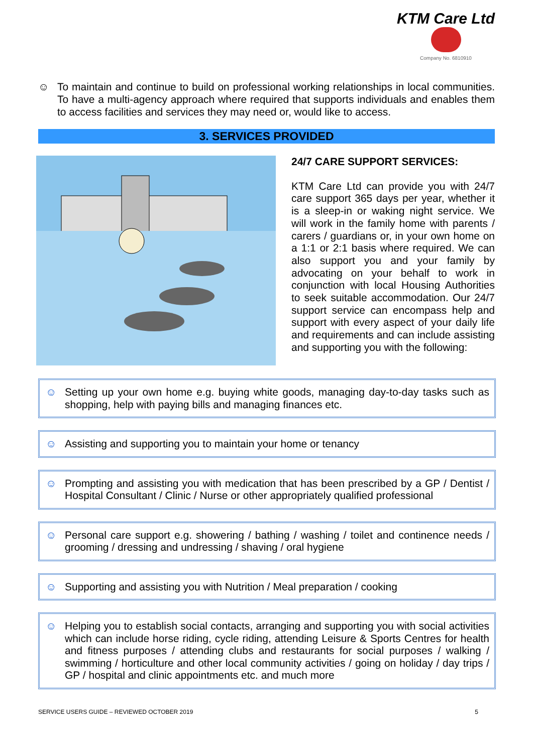KTM Care Ltd
Company No. 6810910
☺ To maintain and continue to build on professional working relationships in local communities. To have a multi-agency approach where required that supports individuals and enables them to access facilities and services they may need or, would like to access.
3. SERVICES PROVIDED
24/7 CARE SUPPORT SERVICES:
KTM Care Ltd can provide you with 24/7 care support 365 days per year, whether it is a sleep-in or waking night service. We will work in the family home with parents / carers / guardians or, in your own home on a 1:1 or 2:1 basis where required. We can also support you and your family by advocating on your behalf to work in conjunction with local Housing Authorities to seek suitable accommodation. Our 24/7 support service can encompass help and support with every aspect of your daily life and requirements and can include assisting and supporting you with the following:
☺ Setting up your own home e.g. buying white goods, managing day-to-day tasks such as shopping, help with paying bills and managing finances etc.
☺ Assisting and supporting you to maintain your home or tenancy
☺ Prompting and assisting you with medication that has been prescribed by a GP / Dentist / Hospital Consultant / Clinic / Nurse or other appropriately qualified professional
☺ Personal care support e.g. showering / bathing / washing / toilet and continence needs / grooming / dressing and undressing / shaving / oral hygiene
☺ Supporting and assisting you with Nutrition / Meal preparation / cooking
☺ Helping you to establish social contacts, arranging and supporting you with social activities which can include horse riding, cycle riding, attending Leisure & Sports Centres for health and fitness purposes / attending clubs and restaurants for social purposes / walking / swimming / horticulture and other local community activities / going on holiday / day trips / GP / hospital and clinic appointments etc. and much more
SERVICE USERS GUIDE – REVIEWED OCTOBER 2019 5